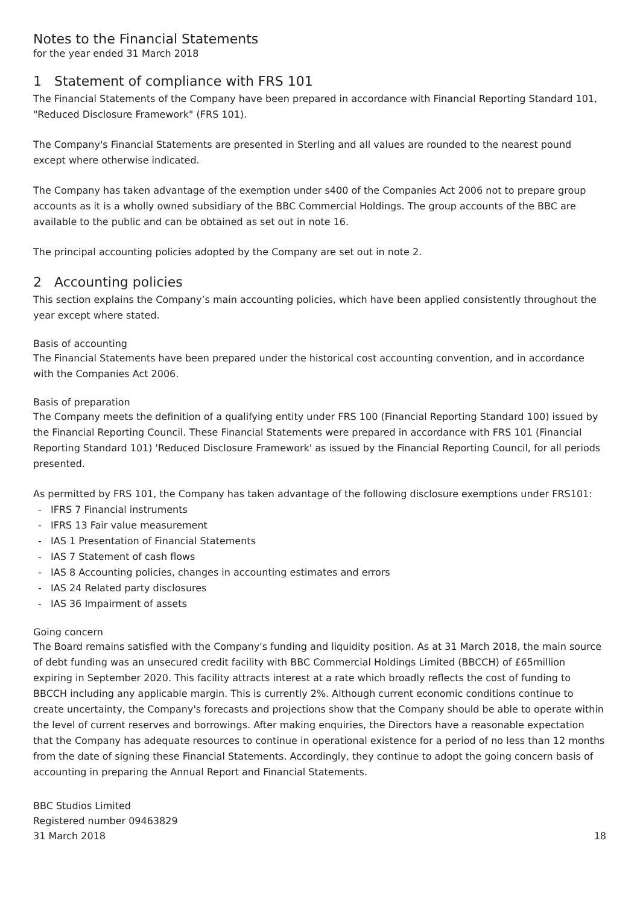Notes to the Financial Statements
for the year ended 31 March 2018
1 Statement of compliance with FRS 101
The Financial Statements of the Company have been prepared in accordance with Financial Reporting Standard 101, "Reduced Disclosure Framework" (FRS 101).
The Company's Financial Statements are presented in Sterling and all values are rounded to the nearest pound except where otherwise indicated.
The Company has taken advantage of the exemption under s400 of the Companies Act 2006 not to prepare group accounts as it is a wholly owned subsidiary of the BBC Commercial Holdings. The group accounts of the BBC are available to the public and can be obtained as set out in note 16.
The principal accounting policies adopted by the Company are set out in note 2.
2 Accounting policies
This section explains the Company’s main accounting policies, which have been applied consistently throughout the year except where stated.
Basis of accounting
The Financial Statements have been prepared under the historical cost accounting convention, and in accordance with the Companies Act 2006.
Basis of preparation
The Company meets the definition of a qualifying entity under FRS 100 (Financial Reporting Standard 100) issued by the Financial Reporting Council. These Financial Statements were prepared in accordance with FRS 101 (Financial Reporting Standard 101) 'Reduced Disclosure Framework' as issued by the Financial Reporting Council, for all periods presented.
As permitted by FRS 101, the Company has taken advantage of the following disclosure exemptions under FRS101:
- IFRS 7 Financial instruments
- IFRS 13 Fair value measurement
- IAS 1 Presentation of Financial Statements
- IAS 7 Statement of cash flows
- IAS 8 Accounting policies, changes in accounting estimates and errors
- IAS 24 Related party disclosures
- IAS 36 Impairment of assets
Going concern
The Board remains satisfied with the Company's funding and liquidity position. As at 31 March 2018, the main source of debt funding was an unsecured credit facility with BBC Commercial Holdings Limited (BBCCH) of £65million expiring in September 2020. This facility attracts interest at a rate which broadly reflects the cost of funding to BBCCH including any applicable margin. This is currently 2%. Although current economic conditions continue to create uncertainty, the Company's forecasts and projections show that the Company should be able to operate within the level of current reserves and borrowings. After making enquiries, the Directors have a reasonable expectation that the Company has adequate resources to continue in operational existence for a period of no less than 12 months from the date of signing these Financial Statements. Accordingly, they continue to adopt the going concern basis of accounting in preparing the Annual Report and Financial Statements.
BBC Studios Limited
Registered number 09463829
31 March 2018
18